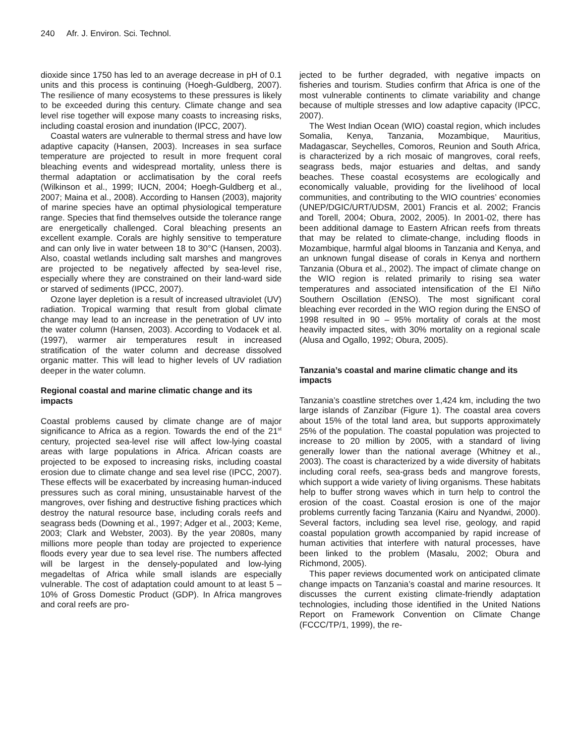240 Afr. J. Environ. Sci. Technol.
dioxide since 1750 has led to an average decrease in pH of 0.1 units and this process is continuing (Hoegh-Guldberg, 2007). The resilience of many ecosystems to these pressures is likely to be exceeded during this century. Climate change and sea level rise together will expose many coasts to increasing risks, including coastal erosion and inundation (IPCC, 2007).
Coastal waters are vulnerable to thermal stress and have low adaptive capacity (Hansen, 2003). Increases in sea surface temperature are projected to result in more frequent coral bleaching events and widespread mortality, unless there is thermal adaptation or acclimatisation by the coral reefs (Wilkinson et al., 1999; IUCN, 2004; Hoegh-Guldberg et al., 2007; Maina et al., 2008). According to Hansen (2003), majority of marine species have an optimal physiological temperature range. Species that find themselves outside the tolerance range are energetically challenged. Coral bleaching presents an excellent example. Corals are highly sensitive to temperature and can only live in water between 18 to 30°C (Hansen, 2003). Also, coastal wetlands including salt marshes and mangroves are projected to be negatively affected by sea-level rise, especially where they are constrained on their land-ward side or starved of sediments (IPCC, 2007).
Ozone layer depletion is a result of increased ultraviolet (UV) radiation. Tropical warming that result from global climate change may lead to an increase in the penetration of UV into the water column (Hansen, 2003). According to Vodacek et al. (1997), warmer air temperatures result in increased stratification of the water column and decrease dissolved organic matter. This will lead to higher levels of UV radiation deeper in the water column.
Regional coastal and marine climatic change and its impacts
Coastal problems caused by climate change are of major significance to Africa as a region. Towards the end of the 21<sup>st</sup> century, projected sea-level rise will affect low-lying coastal areas with large populations in Africa. African coasts are projected to be exposed to increasing risks, including coastal erosion due to climate change and sea level rise (IPCC, 2007). These effects will be exacerbated by increasing human-induced pressures such as coral mining, unsustainable harvest of the mangroves, over fishing and destructive fishing practices which destroy the natural resource base, including corals reefs and seagrass beds (Downing et al., 1997; Adger et al., 2003; Keme, 2003; Clark and Webster, 2003). By the year 2080s, many millions more people than today are projected to experience floods every year due to sea level rise. The numbers affected will be largest in the densely-populated and low-lying megadeltas of Africa while small islands are especially vulnerable. The cost of adaptation could amount to at least 5 – 10% of Gross Domestic Product (GDP). In Africa mangroves and coral reefs are pro-
jected to be further degraded, with negative impacts on fisheries and tourism. Studies confirm that Africa is one of the most vulnerable continents to climate variability and change because of multiple stresses and low adaptive capacity (IPCC, 2007).
The West Indian Ocean (WIO) coastal region, which includes Somalia, Kenya, Tanzania, Mozambique, Mauritius, Madagascar, Seychelles, Comoros, Reunion and South Africa, is characterized by a rich mosaic of mangroves, coral reefs, seagrass beds, major estuaries and deltas, and sandy beaches. These coastal ecosystems are ecologically and economically valuable, providing for the livelihood of local communities, and contributing to the WIO countries’ economies (UNEP/DGIC/URT/UDSM, 2001) Francis et al. 2002; Francis and Torell, 2004; Obura, 2002, 2005). In 2001-02, there has been additional damage to Eastern African reefs from threats that may be related to climate-change, including floods in Mozambique, harmful algal blooms in Tanzania and Kenya, and an unknown fungal disease of corals in Kenya and northern Tanzania (Obura et al., 2002). The impact of climate change on the WIO region is related primarily to rising sea water temperatures and associated intensification of the El Niño Southern Oscillation (ENSO). The most significant coral bleaching ever recorded in the WIO region during the ENSO of 1998 resulted in 90 – 95% mortality of corals at the most heavily impacted sites, with 30% mortality on a regional scale (Alusa and Ogallo, 1992; Obura, 2005).
Tanzania’s coastal and marine climatic change and its impacts
Tanzania’s coastline stretches over 1,424 km, including the two large islands of Zanzibar (Figure 1). The coastal area covers about 15% of the total land area, but supports approximately 25% of the population. The coastal population was projected to increase to 20 million by 2005, with a standard of living generally lower than the national average (Whitney et al., 2003). The coast is characterized by a wide diversity of habitats including coral reefs, sea-grass beds and mangrove forests, which support a wide variety of living organisms. These habitats help to buffer strong waves which in turn help to control the erosion of the coast. Coastal erosion is one of the major problems currently facing Tanzania (Kairu and Nyandwi, 2000). Several factors, including sea level rise, geology, and rapid coastal population growth accompanied by rapid increase of human activities that interfere with natural processes, have been linked to the problem (Masalu, 2002; Obura and Richmond, 2005).
This paper reviews documented work on anticipated climate change impacts on Tanzania’s coastal and marine resources. It discusses the current existing climate-friendly adaptation technologies, including those identified in the United Nations Report on Framework Convention on Climate Change (FCCC/TP/1, 1999), the re-